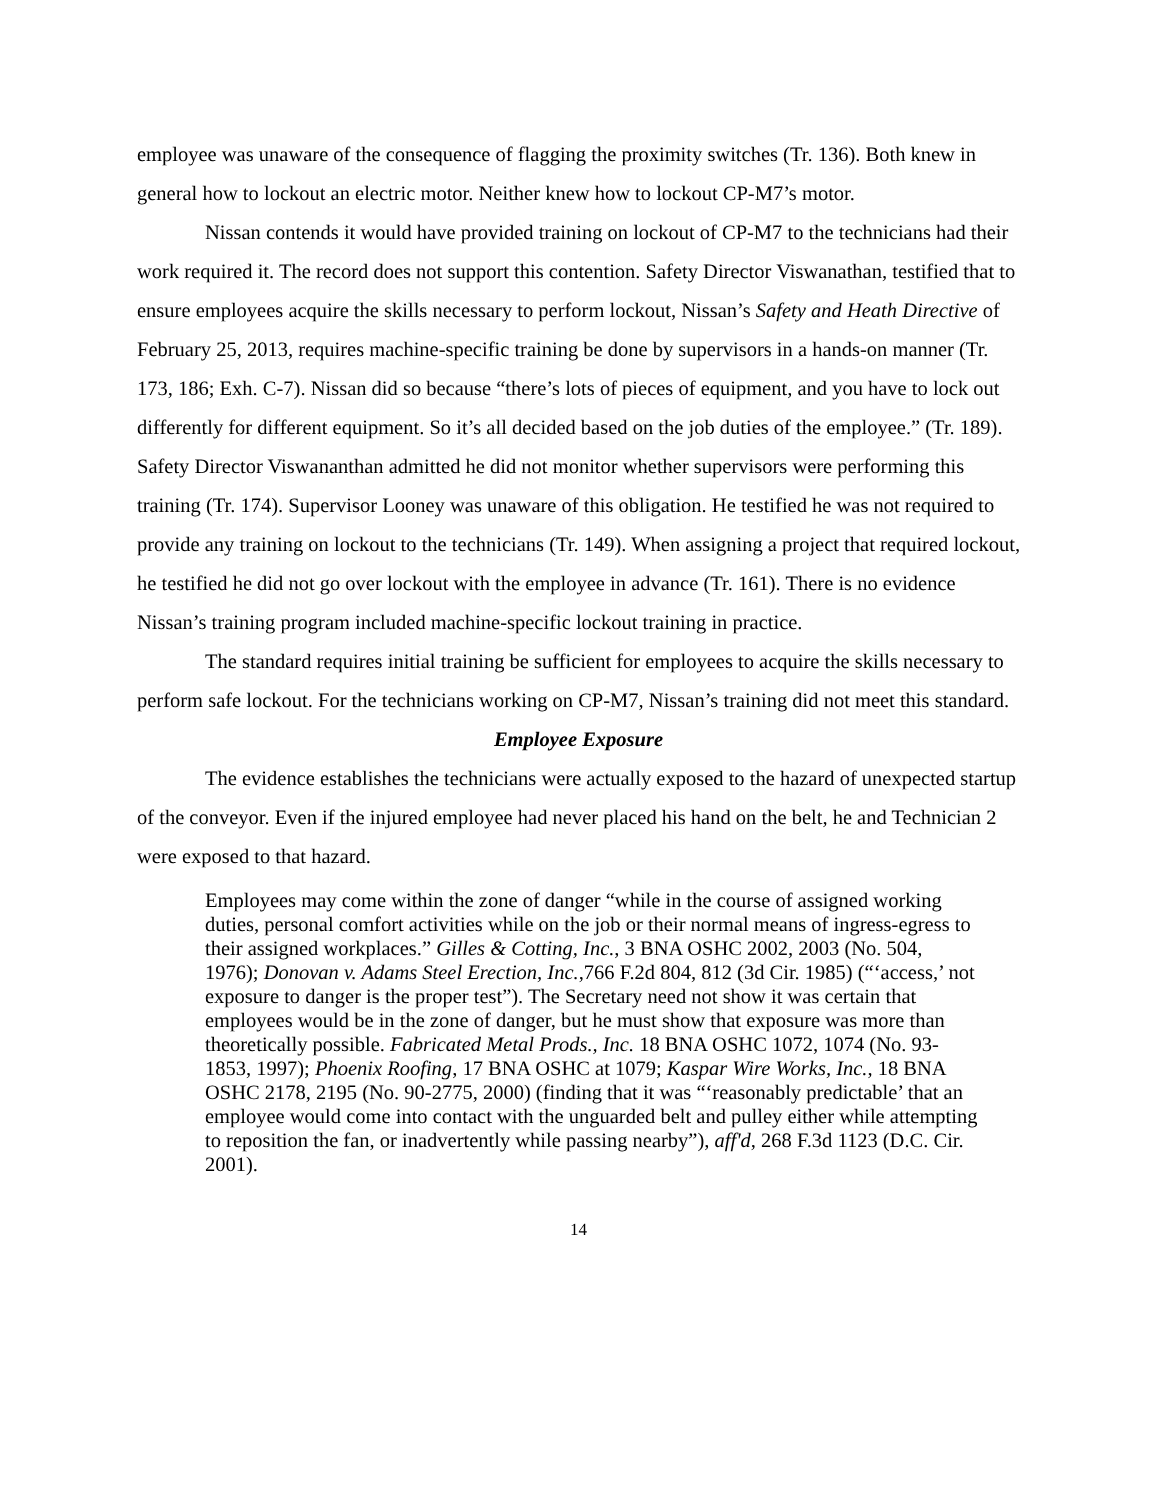employee was unaware of the consequence of flagging the proximity switches (Tr. 136). Both knew in general how to lockout an electric motor. Neither knew how to lockout CP-M7’s motor.
Nissan contends it would have provided training on lockout of CP-M7 to the technicians had their work required it. The record does not support this contention. Safety Director Viswanathan, testified that to ensure employees acquire the skills necessary to perform lockout, Nissan’s Safety and Heath Directive of February 25, 2013, requires machine-specific training be done by supervisors in a hands-on manner (Tr. 173, 186; Exh. C-7). Nissan did so because “there’s lots of pieces of equipment, and you have to lock out differently for different equipment. So it’s all decided based on the job duties of the employee.” (Tr. 189). Safety Director Viswananthan admitted he did not monitor whether supervisors were performing this training (Tr. 174). Supervisor Looney was unaware of this obligation. He testified he was not required to provide any training on lockout to the technicians (Tr. 149). When assigning a project that required lockout, he testified he did not go over lockout with the employee in advance (Tr. 161). There is no evidence Nissan’s training program included machine-specific lockout training in practice.
The standard requires initial training be sufficient for employees to acquire the skills necessary to perform safe lockout. For the technicians working on CP-M7, Nissan’s training did not meet this standard.
Employee Exposure
The evidence establishes the technicians were actually exposed to the hazard of unexpected startup of the conveyor. Even if the injured employee had never placed his hand on the belt, he and Technician 2 were exposed to that hazard.
Employees may come within the zone of danger “while in the course of assigned working duties, personal comfort activities while on the job or their normal means of ingress-egress to their assigned workplaces.” Gilles & Cotting, Inc., 3 BNA OSHC 2002, 2003 (No. 504, 1976); Donovan v. Adams Steel Erection, Inc.,766 F.2d 804, 812 (3d Cir. 1985) (“‘access,’ not exposure to danger is the proper test”). The Secretary need not show it was certain that employees would be in the zone of danger, but he must show that exposure was more than theoretically possible. Fabricated Metal Prods., Inc. 18 BNA OSHC 1072, 1074 (No. 93-1853, 1997); Phoenix Roofing, 17 BNA OSHC at 1079; Kaspar Wire Works, Inc., 18 BNA OSHC 2178, 2195 (No. 90-2775, 2000) (finding that it was “‘reasonably predictable’ that an employee would come into contact with the unguarded belt and pulley either while attempting to reposition the fan, or inadvertently while passing nearby”), aff'd, 268 F.3d 1123 (D.C. Cir. 2001).
14